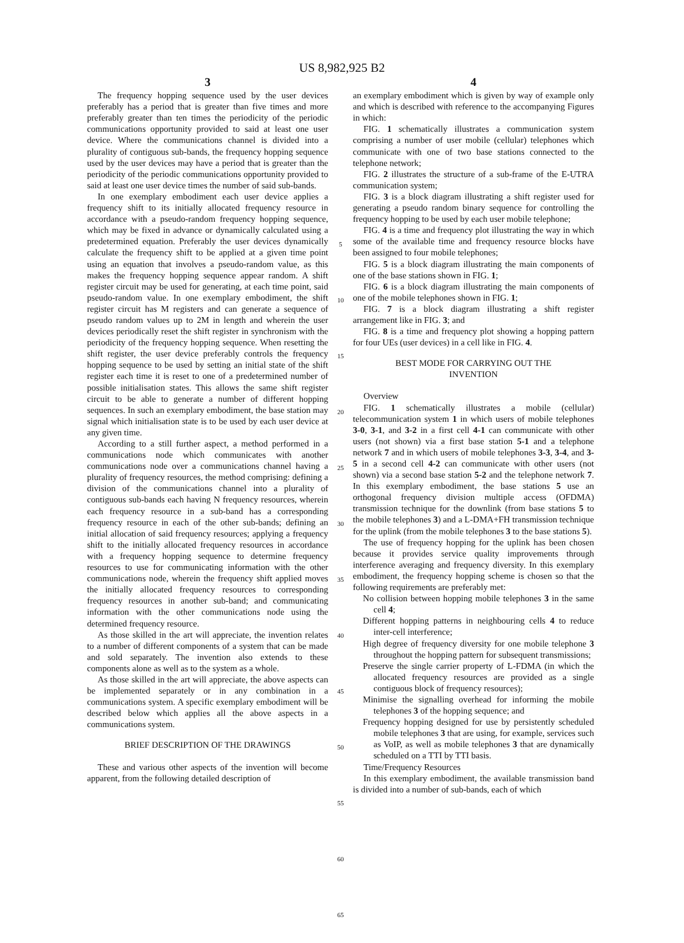US 8,982,925 B2
3
The frequency hopping sequence used by the user devices preferably has a period that is greater than five times and more preferably greater than ten times the periodicity of the periodic communications opportunity provided to said at least one user device. Where the communications channel is divided into a plurality of contiguous sub-bands, the frequency hopping sequence used by the user devices may have a period that is greater than the periodicity of the periodic communications opportunity provided to said at least one user device times the number of said sub-bands.
In one exemplary embodiment each user device applies a frequency shift to its initially allocated frequency resource in accordance with a pseudo-random frequency hopping sequence, which may be fixed in advance or dynamically calculated using a predetermined equation. Preferably the user devices dynamically calculate the frequency shift to be applied at a given time point using an equation that involves a pseudo-random value, as this makes the frequency hopping sequence appear random. A shift register circuit may be used for generating, at each time point, said pseudo-random value. In one exemplary embodiment, the shift register circuit has M registers and can generate a sequence of pseudo random values up to 2M in length and wherein the user devices periodically reset the shift register in synchronism with the periodicity of the frequency hopping sequence. When resetting the shift register, the user device preferably controls the frequency hopping sequence to be used by setting an initial state of the shift register each time it is reset to one of a predetermined number of possible initialisation states. This allows the same shift register circuit to be able to generate a number of different hopping sequences. In such an exemplary embodiment, the base station may signal which initialisation state is to be used by each user device at any given time.
According to a still further aspect, a method performed in a communications node which communicates with another communications node over a communications channel having a plurality of frequency resources, the method comprising: defining a division of the communications channel into a plurality of contiguous sub-bands each having N frequency resources, wherein each frequency resource in a sub-band has a corresponding frequency resource in each of the other sub-bands; defining an initial allocation of said frequency resources; applying a frequency shift to the initially allocated frequency resources in accordance with a frequency hopping sequence to determine frequency resources to use for communicating information with the other communications node, wherein the frequency shift applied moves the initially allocated frequency resources to corresponding frequency resources in another sub-band; and communicating information with the other communications node using the determined frequency resource.
As those skilled in the art will appreciate, the invention relates to a number of different components of a system that can be made and sold separately. The invention also extends to these components alone as well as to the system as a whole.
As those skilled in the art will appreciate, the above aspects can be implemented separately or in any combination in a communications system. A specific exemplary embodiment will be described below which applies all the above aspects in a communications system.
BRIEF DESCRIPTION OF THE DRAWINGS
These and various other aspects of the invention will become apparent, from the following detailed description of
5
10
15
20
25
30
35
40
45
50
55
60
65
4
an exemplary embodiment which is given by way of example only and which is described with reference to the accompanying Figures in which:
FIG. 1 schematically illustrates a communication system comprising a number of user mobile (cellular) telephones which communicate with one of two base stations connected to the telephone network;
FIG. 2 illustrates the structure of a sub-frame of the E-UTRA communication system;
FIG. 3 is a block diagram illustrating a shift register used for generating a pseudo random binary sequence for controlling the frequency hopping to be used by each user mobile telephone;
FIG. 4 is a time and frequency plot illustrating the way in which some of the available time and frequency resource blocks have been assigned to four mobile telephones;
FIG. 5 is a block diagram illustrating the main components of one of the base stations shown in FIG. 1;
FIG. 6 is a block diagram illustrating the main components of one of the mobile telephones shown in FIG. 1;
FIG. 7 is a block diagram illustrating a shift register arrangement like in FIG. 3; and
FIG. 8 is a time and frequency plot showing a hopping pattern for four UEs (user devices) in a cell like in FIG. 4.
BEST MODE FOR CARRYING OUT THE
INVENTION
Overview
FIG. 1 schematically illustrates a mobile (cellular) telecommunication system 1 in which users of mobile telephones 3-0, 3-1, and 3-2 in a first cell 4-1 can communicate with other users (not shown) via a first base station 5-1 and a telephone network 7 and in which users of mobile telephones 3-3, 3-4, and 3-5 in a second cell 4-2 can communicate with other users (not shown) via a second base station 5-2 and the telephone network 7. In this exemplary embodiment, the base stations 5 use an orthogonal frequency division multiple access (OFDMA) transmission technique for the downlink (from base stations 5 to the mobile telephones 3) and a L-DMA+FH transmission technique for the uplink (from the mobile telephones 3 to the base stations 5).
The use of frequency hopping for the uplink has been chosen because it provides service quality improvements through interference averaging and frequency diversity. In this exemplary embodiment, the frequency hopping scheme is chosen so that the following requirements are preferably met:
No collision between hopping mobile telephones 3 in the same cell 4;
Different hopping patterns in neighbouring cells 4 to reduce inter-cell interference;
High degree of frequency diversity for one mobile telephone 3 throughout the hopping pattern for subsequent transmissions;
Preserve the single carrier property of L-FDMA (in which the allocated frequency resources are provided as a single contiguous block of frequency resources);
Minimise the signalling overhead for informing the mobile telephones 3 of the hopping sequence; and
Frequency hopping designed for use by persistently scheduled mobile telephones 3 that are using, for example, services such as VoIP, as well as mobile telephones 3 that are dynamically scheduled on a TTI by TTI basis.
Time/Frequency Resources
In this exemplary embodiment, the available transmission band is divided into a number of sub-bands, each of which